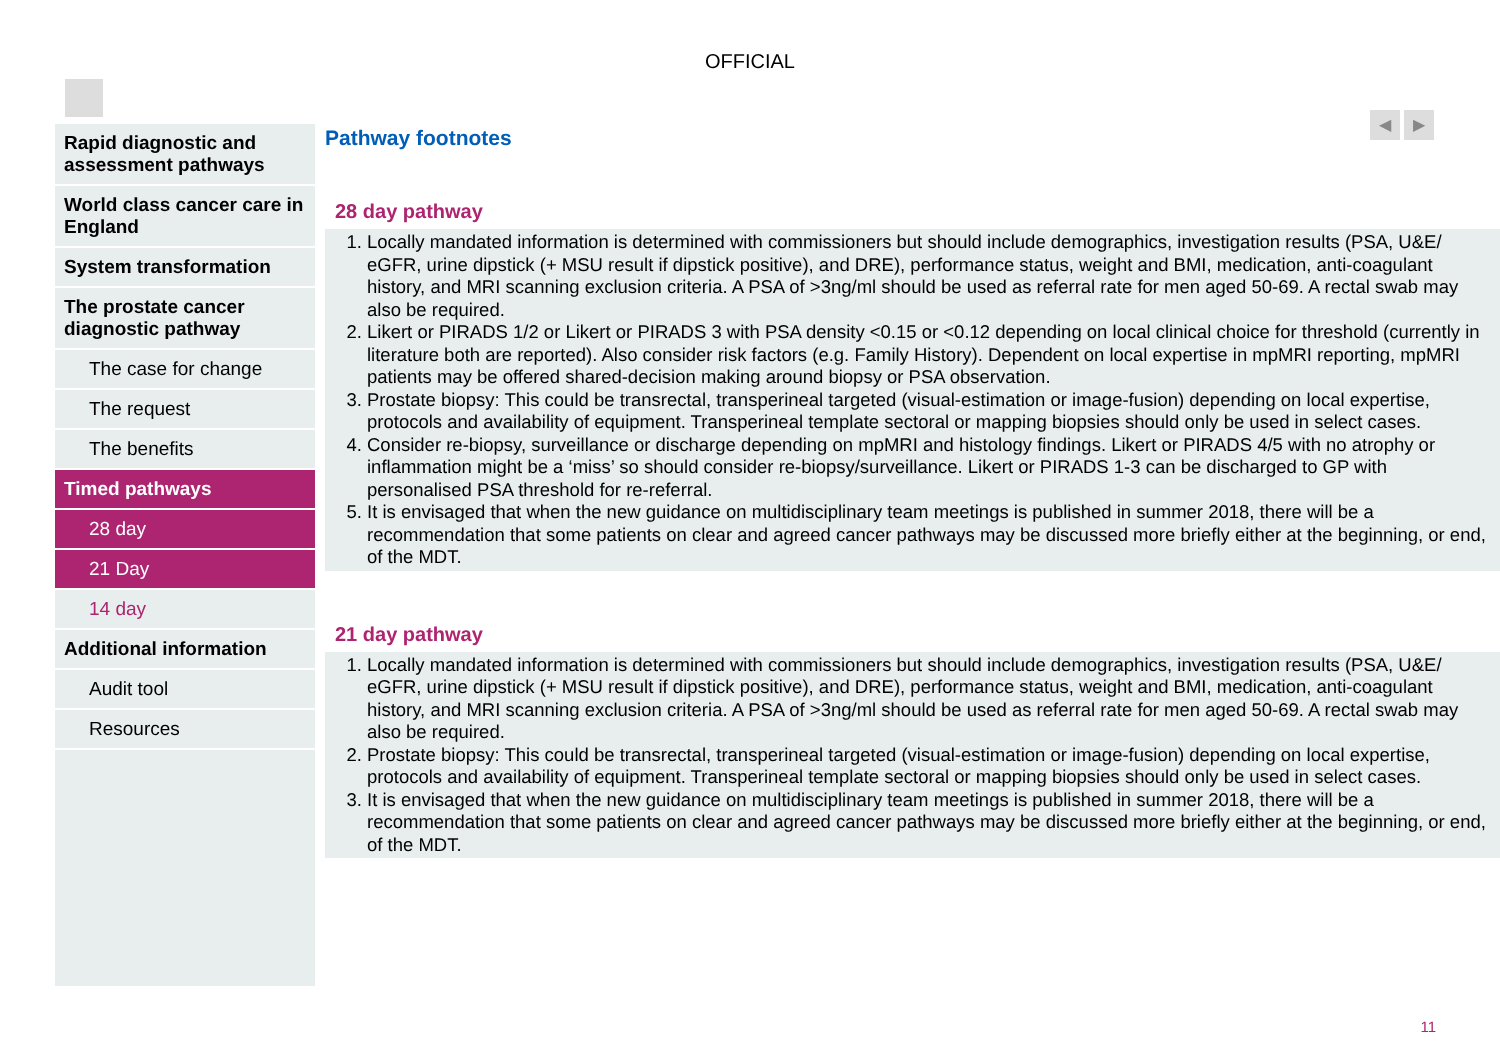OFFICIAL
◀ ▶
Rapid diagnostic and assessment pathways
World class cancer care in England
System transformation
The prostate cancer diagnostic pathway
The case for change
The request
The benefits
Timed pathways
28 day
21 Day
14 day
Additional information
Audit tool
Resources
Pathway footnotes
28 day pathway
1. Locally mandated information is determined with commissioners but should include demographics, investigation results (PSA, U&E/ eGFR, urine dipstick (+ MSU result if dipstick positive), and DRE), performance status, weight and BMI, medication, anti-coagulant history, and MRI scanning exclusion criteria. A PSA of >3ng/ml should be used as referral rate for men aged 50-69. A rectal swab may also be required.
2. Likert or PIRADS 1/2 or Likert or PIRADS 3 with PSA density <0.15 or <0.12 depending on local clinical choice for threshold (currently in literature both are reported). Also consider risk factors (e.g. Family History). Dependent on local expertise in mpMRI reporting, mpMRI patients may be offered shared-decision making around biopsy or PSA observation.
3. Prostate biopsy: This could be transrectal, transperineal targeted (visual-estimation or image-fusion) depending on local expertise, protocols and availability of equipment. Transperineal template sectoral or mapping biopsies should only be used in select cases.
4. Consider re-biopsy, surveillance or discharge depending on mpMRI and histology findings. Likert or PIRADS 4/5 with no atrophy or inflammation might be a ‘miss’ so should consider re-biopsy/surveillance. Likert or PIRADS 1-3 can be discharged to GP with personalised PSA threshold for re-referral.
5. It is envisaged that when the new guidance on multidisciplinary team meetings is published in summer 2018, there will be a recommendation that some patients on clear and agreed cancer pathways may be discussed more briefly either at the beginning, or end, of the MDT.
21 day pathway
1. Locally mandated information is determined with commissioners but should include demographics, investigation results (PSA, U&E/ eGFR, urine dipstick (+ MSU result if dipstick positive), and DRE), performance status, weight and BMI, medication, anti-coagulant history, and MRI scanning exclusion criteria. A PSA of >3ng/ml should be used as referral rate for men aged 50-69. A rectal swab may also be required.
2. Prostate biopsy: This could be transrectal, transperineal targeted (visual-estimation or image-fusion) depending on local expertise, protocols and availability of equipment. Transperineal template sectoral or mapping biopsies should only be used in select cases.
3. It is envisaged that when the new guidance on multidisciplinary team meetings is published in summer 2018, there will be a recommendation that some patients on clear and agreed cancer pathways may be discussed more briefly either at the beginning, or end, of the MDT.
11